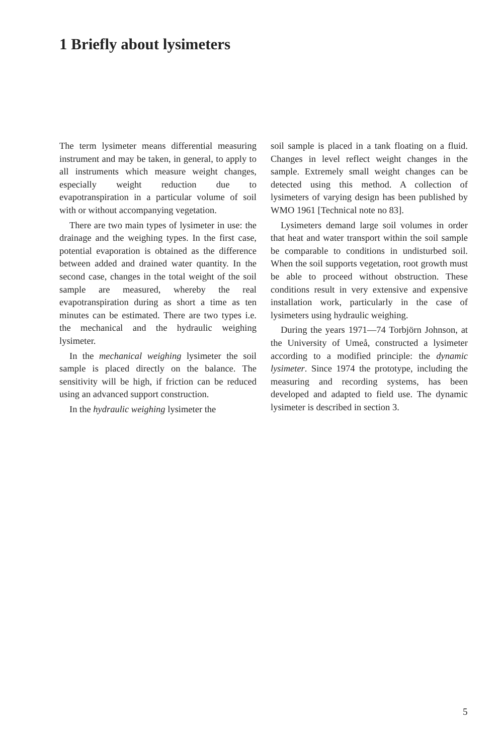1 Briefly about lysimeters
The term lysimeter means differential measuring instrument and may be taken, in general, to apply to all instruments which measure weight changes, especially weight reduction due to evapotranspiration in a particular volume of soil with or without accompanying vegetation.
There are two main types of lysimeter in use: the drainage and the weighing types. In the first case, potential evaporation is obtained as the difference between added and drained water quantity. In the second case, changes in the total weight of the soil sample are measured, whereby the real evapotranspiration during as short a time as ten minutes can be estimated. There are two types i.e. the mechanical and the hydraulic weighing lysimeter.
In the mechanical weighing lysimeter the soil sample is placed directly on the balance. The sensitivity will be high, if friction can be reduced using an advanced support construction.
In the hydraulic weighing lysimeter the
soil sample is placed in a tank floating on a fluid. Changes in level reflect weight changes in the sample. Extremely small weight changes can be detected using this method. A collection of lysimeters of varying design has been published by WMO 1961 [Technical note no 83].
Lysimeters demand large soil volumes in order that heat and water transport within the soil sample be comparable to conditions in undisturbed soil. When the soil supports vegetation, root growth must be able to proceed without obstruction. These conditions result in very extensive and expensive installation work, particularly in the case of lysimeters using hydraulic weighing.
During the years 1971—74 Torbjörn Johnson, at the University of Umeå, constructed a lysimeter according to a modified principle: the dynamic lysimeter. Since 1974 the prototype, including the measuring and recording systems, has been developed and adapted to field use. The dynamic lysimeter is described in section 3.
5